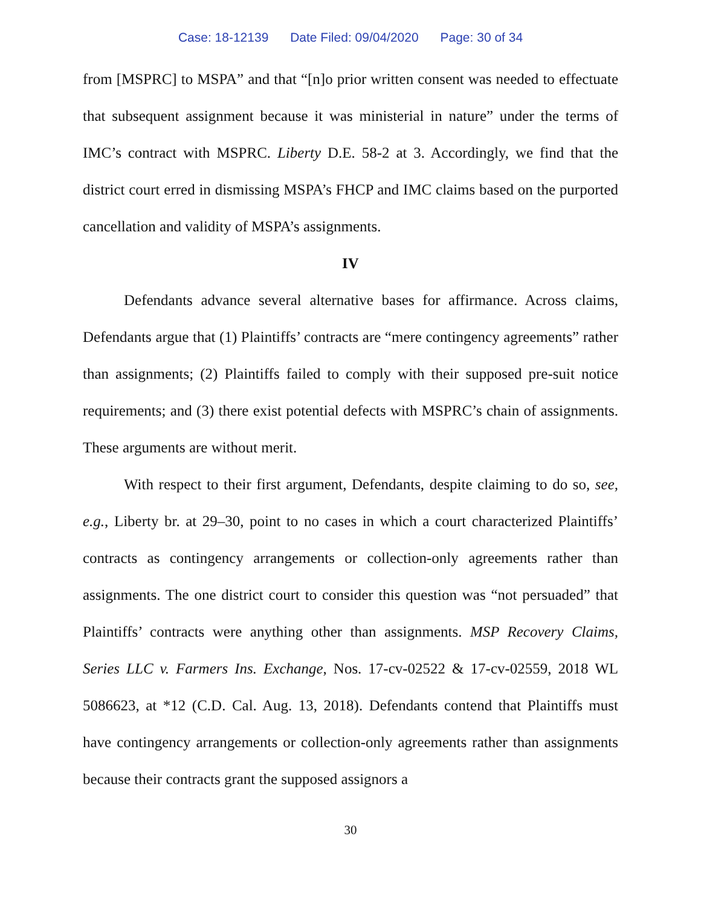Case: 18-12139 Date Filed: 09/04/2020 Page: 30 of 34
from [MSPRC] to MSPA” and that “[n]o prior written consent was needed to effectuate that subsequent assignment because it was ministerial in nature” under the terms of IMC’s contract with MSPRC. Liberty D.E. 58-2 at 3. Accordingly, we find that the district court erred in dismissing MSPA’s FHCP and IMC claims based on the purported cancellation and validity of MSPA’s assignments.
IV
Defendants advance several alternative bases for affirmance. Across claims, Defendants argue that (1) Plaintiffs’ contracts are “mere contingency agreements” rather than assignments; (2) Plaintiffs failed to comply with their supposed pre-suit notice requirements; and (3) there exist potential defects with MSPRC’s chain of assignments. These arguments are without merit.
With respect to their first argument, Defendants, despite claiming to do so, see, e.g., Liberty br. at 29–30, point to no cases in which a court characterized Plaintiffs’ contracts as contingency arrangements or collection-only agreements rather than assignments. The one district court to consider this question was “not persuaded” that Plaintiffs’ contracts were anything other than assignments. MSP Recovery Claims, Series LLC v. Farmers Ins. Exchange, Nos. 17-cv-02522 & 17-cv-02559, 2018 WL 5086623, at *12 (C.D. Cal. Aug. 13, 2018). Defendants contend that Plaintiffs must have contingency arrangements or collection-only agreements rather than assignments because their contracts grant the supposed assignors a
30